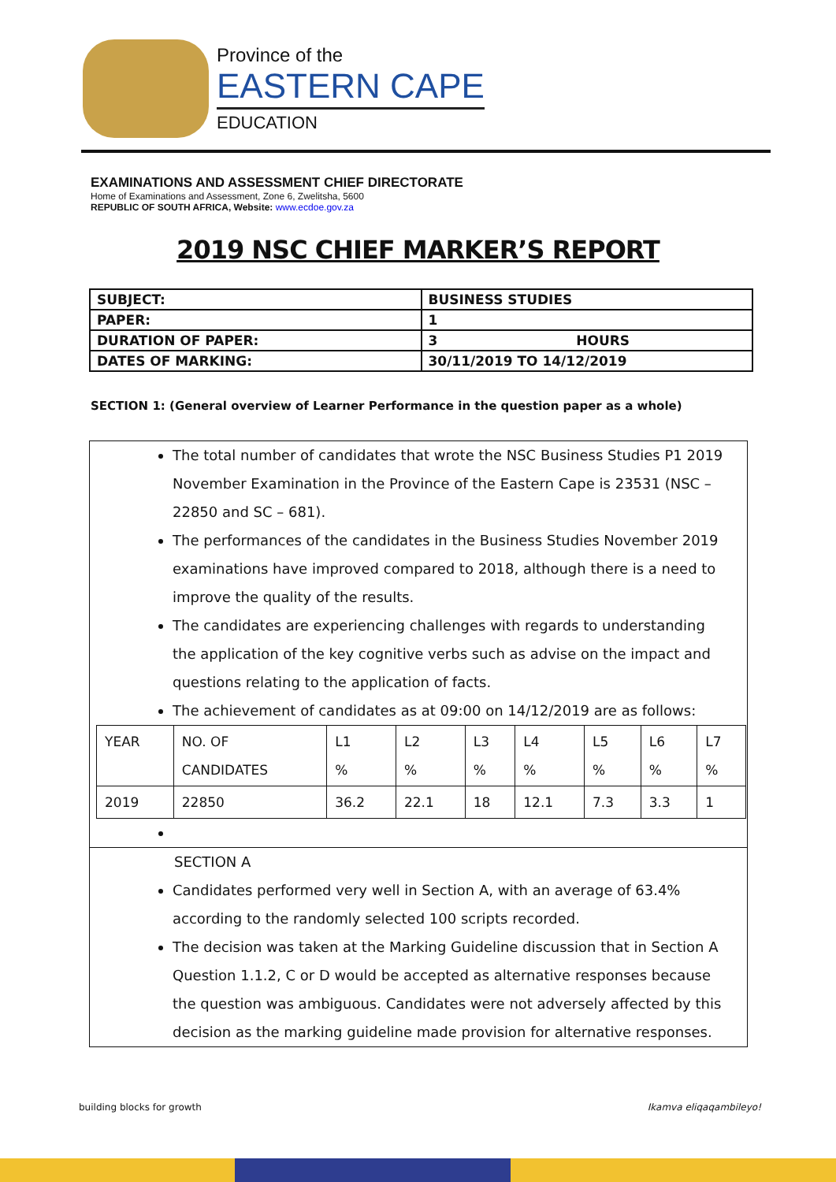Province of the
EASTERN CAPE
EDUCATION
EXAMINATIONS AND ASSESSMENT CHIEF DIRECTORATE
Home of Examinations and Assessment, Zone 6, Zwelitsha, 5600
REPUBLIC OF SOUTH AFRICA, Website: www.ecdoe.gov.za
2019 NSC CHIEF MARKER’S REPORT
| SUBJECT: | BUSINESS STUDIES |
| PAPER: | 1 |
| DURATION OF PAPER: | 3 HOURS |
| DATES OF MARKING: | 30/11/2019 TO 14/12/2019 |
SECTION 1: (General overview of Learner Performance in the question paper as a whole)
The total number of candidates that wrote the NSC Business Studies P1 2019 November Examination in the Province of the Eastern Cape is 23531 (NSC – 22850 and SC – 681).
The performances of the candidates in the Business Studies November 2019 examinations have improved compared to 2018, although there is a need to improve the quality of the results.
The candidates are experiencing challenges with regards to understanding the application of the key cognitive verbs such as advise on the impact and questions relating to the application of facts.
The achievement of candidates as at 09:00 on 14/12/2019 are as follows:
| YEAR | NO. OF CANDIDATES | L1 % | L2 % | L3 % | L4 % | L5 % | L6 % | L7 % |
| 2019 | 22850 | 36.2 | 22.1 | 18 | 12.1 | 7.3 | 3.3 | 1 |
SECTION A
Candidates performed very well in Section A, with an average of 63.4% according to the randomly selected 100 scripts recorded.
The decision was taken at the Marking Guideline discussion that in Section A Question 1.1.2, C or D would be accepted as alternative responses because the question was ambiguous. Candidates were not adversely affected by this decision as the marking guideline made provision for alternative responses.
building blocks for growth Ikamva eliqaqambileyo!